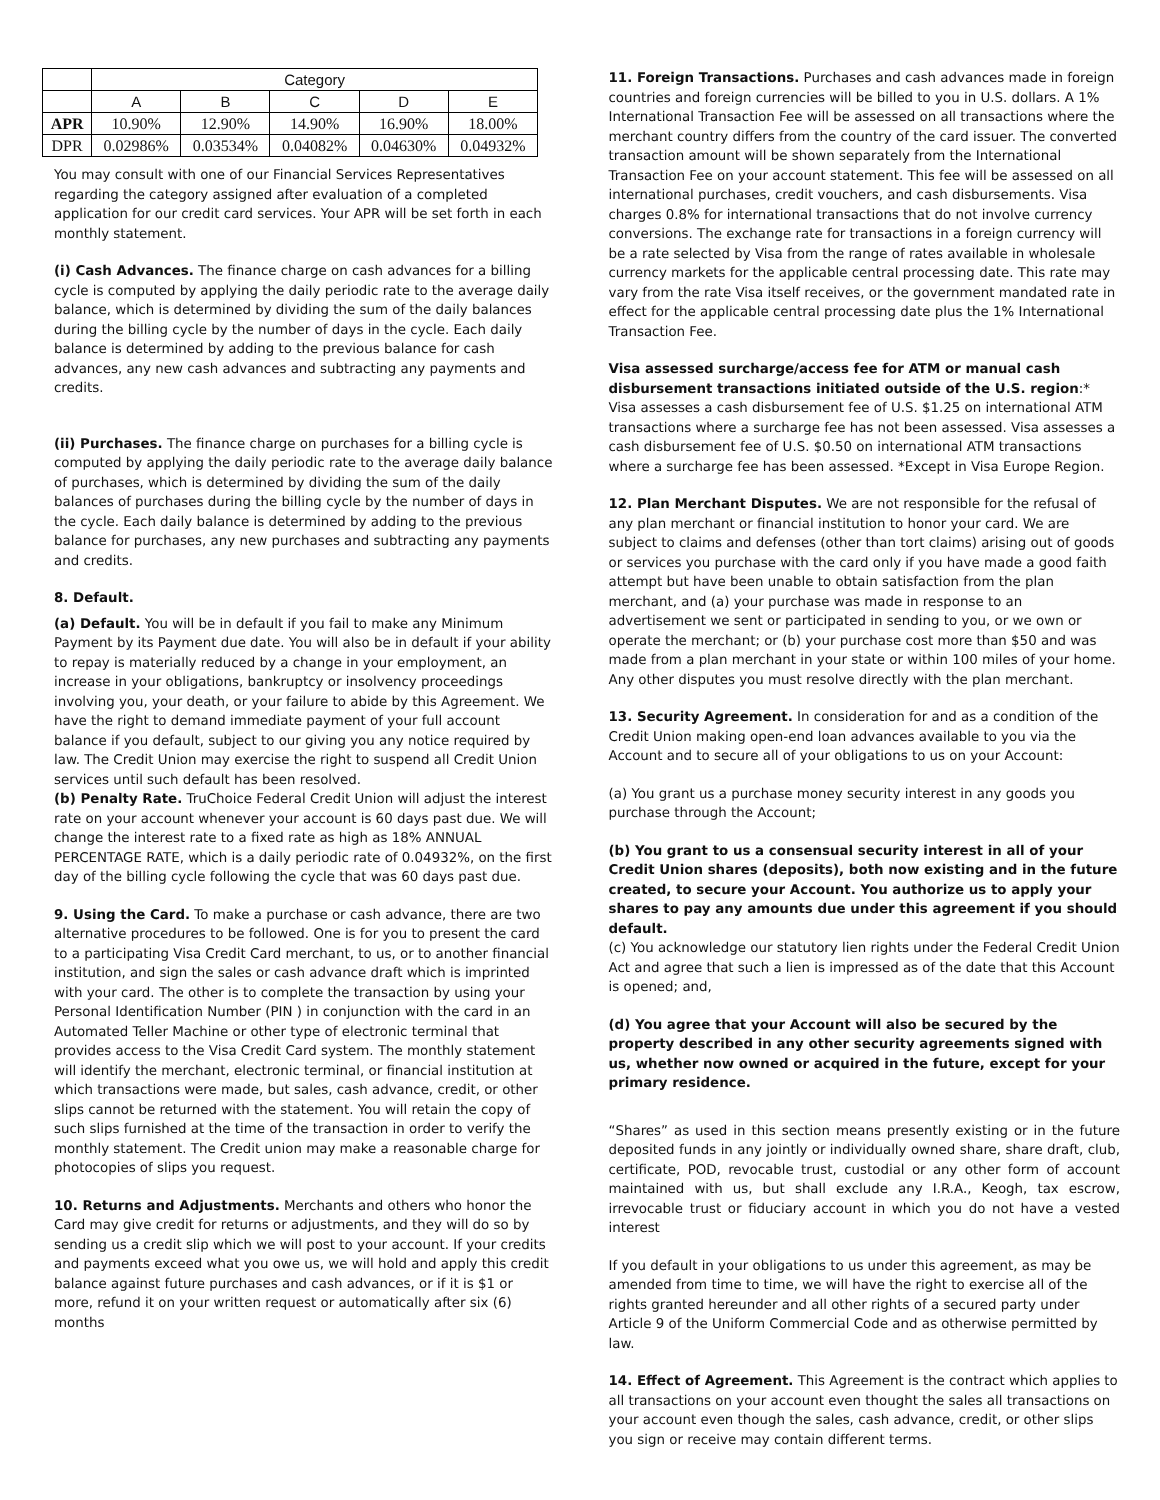| | Category | | | | |
| --- | --- | --- | --- | --- | --- |
| | A | B | C | D | E |
| APR | 10.90% | 12.90% | 14.90% | 16.90% | 18.00% |
| DPR | 0.02986% | 0.03534% | 0.04082% | 0.04630% | 0.04932% |
You may consult with one of our Financial Services Representatives regarding the category assigned after evaluation of a completed application for our credit card services. Your APR will be set forth in each monthly statement.
(i) Cash Advances. The finance charge on cash advances for a billing cycle is computed by applying the daily periodic rate to the average daily balance, which is determined by dividing the sum of the daily balances during the billing cycle by the number of days in the cycle. Each daily balance is determined by adding to the previous balance for cash advances, any new cash advances and subtracting any payments and credits.
(ii) Purchases. The finance charge on purchases for a billing cycle is computed by applying the daily periodic rate to the average daily balance of purchases, which is determined by dividing the sum of the daily balances of purchases during the billing cycle by the number of days in the cycle. Each daily balance is determined by adding to the previous balance for purchases, any new purchases and subtracting any payments and credits.
8. Default.
(a) Default. You will be in default if you fail to make any Minimum Payment by its Payment due date. You will also be in default if your ability to repay is materially reduced by a change in your employment, an increase in your obligations, bankruptcy or insolvency proceedings involving you, your death, or your failure to abide by this Agreement. We have the right to demand immediate payment of your full account balance if you default, subject to our giving you any notice required by law. The Credit Union may exercise the right to suspend all Credit Union services until such default has been resolved.
(b) Penalty Rate. TruChoice Federal Credit Union will adjust the interest rate on your account whenever your account is 60 days past due. We will change the interest rate to a fixed rate as high as 18% ANNUAL PERCENTAGE RATE, which is a daily periodic rate of 0.04932%, on the first day of the billing cycle following the cycle that was 60 days past due.
9. Using the Card. To make a purchase or cash advance, there are two alternative procedures to be followed. One is for you to present the card to a participating Visa Credit Card merchant, to us, or to another financial institution, and sign the sales or cash advance draft which is imprinted with your card. The other is to complete the transaction by using your Personal Identification Number (PIN ) in conjunction with the card in an Automated Teller Machine or other type of electronic terminal that provides access to the Visa Credit Card system. The monthly statement will identify the merchant, electronic terminal, or financial institution at which transactions were made, but sales, cash advance, credit, or other slips cannot be returned with the statement. You will retain the copy of such slips furnished at the time of the transaction in order to verify the monthly statement. The Credit union may make a reasonable charge for photocopies of slips you request.
10. Returns and Adjustments. Merchants and others who honor the Card may give credit for returns or adjustments, and they will do so by sending us a credit slip which we will post to your account. If your credits and payments exceed what you owe us, we will hold and apply this credit balance against future purchases and cash advances, or if it is $1 or more, refund it on your written request or automatically after six (6) months
11. Foreign Transactions. Purchases and cash advances made in foreign countries and foreign currencies will be billed to you in U.S. dollars. A 1% International Transaction Fee will be assessed on all transactions where the merchant country differs from the country of the card issuer. The converted transaction amount will be shown separately from the International Transaction Fee on your account statement. This fee will be assessed on all international purchases, credit vouchers, and cash disbursements. Visa charges 0.8% for international transactions that do not involve currency conversions. The exchange rate for transactions in a foreign currency will be a rate selected by Visa from the range of rates available in wholesale currency markets for the applicable central processing date. This rate may vary from the rate Visa itself receives, or the government mandated rate in effect for the applicable central processing date plus the 1% International Transaction Fee.
Visa assessed surcharge/access fee for ATM or manual cash disbursement transactions initiated outside of the U.S. region:* Visa assesses a cash disbursement fee of U.S. $1.25 on international ATM transactions where a surcharge fee has not been assessed. Visa assesses a cash disbursement fee of U.S. $0.50 on international ATM transactions where a surcharge fee has been assessed. *Except in Visa Europe Region.
12. Plan Merchant Disputes. We are not responsible for the refusal of any plan merchant or financial institution to honor your card. We are subject to claims and defenses (other than tort claims) arising out of goods or services you purchase with the card only if you have made a good faith attempt but have been unable to obtain satisfaction from the plan merchant, and (a) your purchase was made in response to an advertisement we sent or participated in sending to you, or we own or operate the merchant; or (b) your purchase cost more than $50 and was made from a plan merchant in your state or within 100 miles of your home. Any other disputes you must resolve directly with the plan merchant.
13. Security Agreement. In consideration for and as a condition of the Credit Union making open-end loan advances available to you via the Account and to secure all of your obligations to us on your Account:
(a) You grant us a purchase money security interest in any goods you purchase through the Account;
(b) You grant to us a consensual security interest in all of your Credit Union shares (deposits), both now existing and in the future created, to secure your Account. You authorize us to apply your shares to pay any amounts due under this agreement if you should default.
(c) You acknowledge our statutory lien rights under the Federal Credit Union Act and agree that such a lien is impressed as of the date that this Account is opened; and,
(d) You agree that your Account will also be secured by the property described in any other security agreements signed with us, whether now owned or acquired in the future, except for your primary residence.
“Shares” as used in this section means presently existing or in the future deposited funds in any jointly or individually owned share, share draft, club, certificate, POD, revocable trust, custodial or any other form of account maintained with us, but shall exclude any I.R.A., Keogh, tax escrow, irrevocable trust or fiduciary account in which you do not have a vested interest
If you default in your obligations to us under this agreement, as may be amended from time to time, we will have the right to exercise all of the rights granted hereunder and all other rights of a secured party under Article 9 of the Uniform Commercial Code and as otherwise permitted by law.
14. Effect of Agreement. This Agreement is the contract which applies to all transactions on your account even thought the sales all transactions on your account even though the sales, cash advance, credit, or other slips you sign or receive may contain different terms.